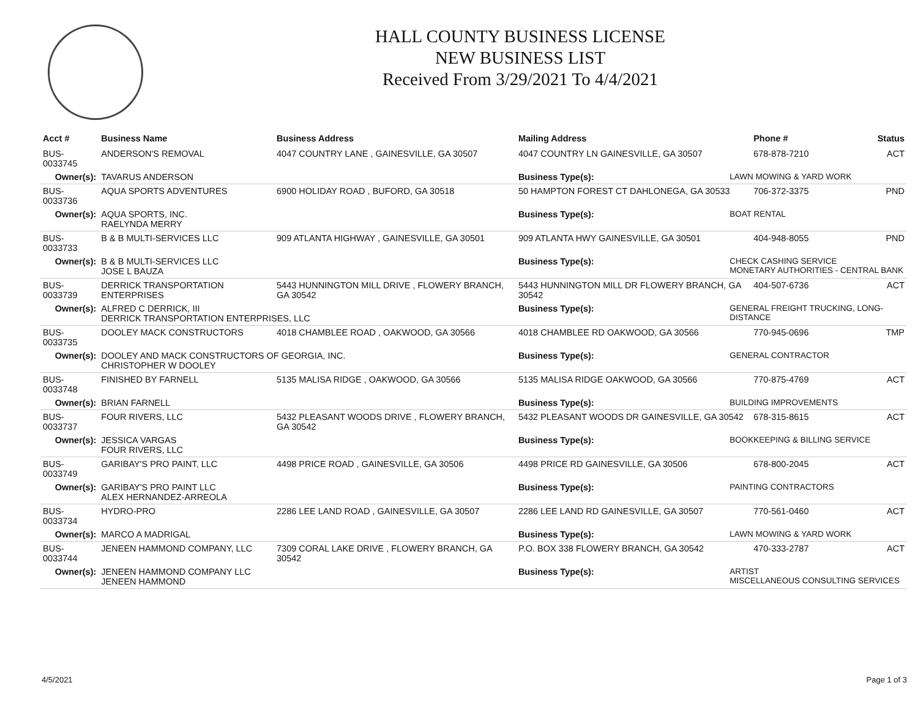HALL COUNTY BUSINESS LICENSE
NEW BUSINESS LIST
Received From 3/29/2021 To 4/4/2021
| Acct # | Business Name | Business Address | Mailing Address | | Phone # | Status |
| --- | --- | --- | --- | --- | --- | --- |
| BUS-0033745 | ANDERSON'S REMOVAL | 4047 COUNTRY LANE , GAINESVILLE, GA 30507 | 4047 COUNTRY LN GAINESVILLE, GA 30507 | | 678-878-7210 | ACT |
| Owner(s): | TAVARUS ANDERSON | | Business Type(s): | LAWN MOWING & YARD WORK | | |
| BUS-0033736 | AQUA SPORTS ADVENTURES | 6900 HOLIDAY ROAD , BUFORD, GA 30518 | 50 HAMPTON FOREST CT DAHLONEGA, GA 30533 | | 706-372-3375 | PND |
| Owner(s): | AQUA SPORTS, INC. RAELYNDA MERRY | | Business Type(s): | BOAT RENTAL | | |
| BUS-0033733 | B & B MULTI-SERVICES LLC | 909 ATLANTA HIGHWAY , GAINESVILLE, GA 30501 | 909 ATLANTA HWY GAINESVILLE, GA 30501 | | 404-948-8055 | PND |
| Owner(s): | B & B MULTI-SERVICES LLC JOSE L BAUZA | | Business Type(s): | CHECK CASHING SERVICE MONETARY AUTHORITIES - CENTRAL BANK | | |
| BUS-0033739 | DERRICK TRANSPORTATION ENTERPRISES | 5443 HUNNINGTON MILL DRIVE , FLOWERY BRANCH, GA 30542 | 5443 HUNNINGTON MILL DR FLOWERY BRANCH, GA 30542 | | 404-507-6736 | ACT |
| Owner(s): | ALFRED C DERRICK, III DERRICK TRANSPORTATION ENTERPRISES, LLC | | Business Type(s): | GENERAL FREIGHT TRUCKING, LONG-DISTANCE | | |
| BUS-0033735 | DOOLEY MACK CONSTRUCTORS | 4018 CHAMBLEE ROAD , OAKWOOD, GA 30566 | 4018 CHAMBLEE RD OAKWOOD, GA 30566 | | 770-945-0696 | TMP |
| Owner(s): | DOOLEY AND MACK CONSTRUCTORS OF GEORGIA, INC. CHRISTOPHER W DOOLEY | | Business Type(s): | GENERAL CONTRACTOR | | |
| BUS-0033748 | FINISHED BY FARNELL | 5135 MALISA RIDGE , OAKWOOD, GA 30566 | 5135 MALISA RIDGE OAKWOOD, GA 30566 | | 770-875-4769 | ACT |
| Owner(s): | BRIAN FARNELL | | Business Type(s): | BUILDING IMPROVEMENTS | | |
| BUS-0033737 | FOUR RIVERS, LLC | 5432 PLEASANT WOODS DRIVE , FLOWERY BRANCH, GA 30542 | 5432 PLEASANT WOODS DR GAINESVILLE, GA 30542 | | 678-315-8615 | ACT |
| Owner(s): | JESSICA VARGAS FOUR RIVERS, LLC | | Business Type(s): | BOOKKEEPING & BILLING SERVICE | | |
| BUS-0033749 | GARIBAY'S PRO PAINT, LLC | 4498 PRICE ROAD , GAINESVILLE, GA 30506 | 4498 PRICE RD GAINESVILLE, GA 30506 | | 678-800-2045 | ACT |
| Owner(s): | GARIBAY'S PRO PAINT LLC ALEX HERNANDEZ-ARREOLA | | Business Type(s): | PAINTING CONTRACTORS | | |
| BUS-0033734 | HYDRO-PRO | 2286 LEE LAND ROAD , GAINESVILLE, GA 30507 | 2286 LEE LAND RD GAINESVILLE, GA 30507 | | 770-561-0460 | ACT |
| Owner(s): | MARCO A MADRIGAL | | Business Type(s): | LAWN MOWING & YARD WORK | | |
| BUS-0033744 | JENEEN HAMMOND COMPANY, LLC | 7309 CORAL LAKE DRIVE , FLOWERY BRANCH, GA 30542 | P.O. BOX 338 FLOWERY BRANCH, GA 30542 | | 470-333-2787 | ACT |
| Owner(s): | JENEEN HAMMOND COMPANY LLC JENEEN HAMMOND | | Business Type(s): | ARTIST MISCELLANEOUS CONSULTING SERVICES | | |
4/5/2021 Page 1 of 3